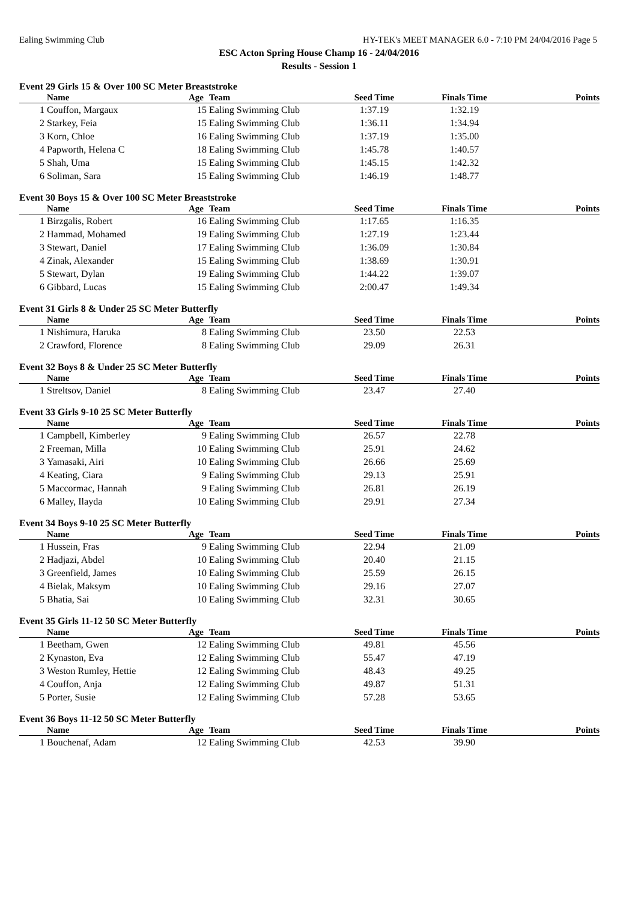Ealing Swimming Club HY-TEK's MEET MANAGER 6.0 - 7:10 PM 24/04/2016 Page 5
ESC Acton Spring House Champ 16 - 24/04/2016
Results - Session 1
Event 29 Girls 15 & Over 100 SC Meter Breaststroke
| | Name | Age | Team | Seed Time | Finals Time | Points |
| --- | --- | --- | --- | --- | --- | --- |
| 1 | Couffon, Margaux | 15 | Ealing Swimming Club | 1:37.19 | 1:32.19 | |
| 2 | Starkey, Feia | 15 | Ealing Swimming Club | 1:36.11 | 1:34.94 | |
| 3 | Korn, Chloe | 16 | Ealing Swimming Club | 1:37.19 | 1:35.00 | |
| 4 | Papworth, Helena C | 18 | Ealing Swimming Club | 1:45.78 | 1:40.57 | |
| 5 | Shah, Uma | 15 | Ealing Swimming Club | 1:45.15 | 1:42.32 | |
| 6 | Soliman, Sara | 15 | Ealing Swimming Club | 1:46.19 | 1:48.77 | |
Event 30 Boys 15 & Over 100 SC Meter Breaststroke
| | Name | Age | Team | Seed Time | Finals Time | Points |
| --- | --- | --- | --- | --- | --- | --- |
| 1 | Birzgalis, Robert | 16 | Ealing Swimming Club | 1:17.65 | 1:16.35 | |
| 2 | Hammad, Mohamed | 19 | Ealing Swimming Club | 1:27.19 | 1:23.44 | |
| 3 | Stewart, Daniel | 17 | Ealing Swimming Club | 1:36.09 | 1:30.84 | |
| 4 | Zinak, Alexander | 15 | Ealing Swimming Club | 1:38.69 | 1:30.91 | |
| 5 | Stewart, Dylan | 19 | Ealing Swimming Club | 1:44.22 | 1:39.07 | |
| 6 | Gibbard, Lucas | 15 | Ealing Swimming Club | 2:00.47 | 1:49.34 | |
Event 31 Girls 8 & Under 25 SC Meter Butterfly
| | Name | Age | Team | Seed Time | Finals Time | Points |
| --- | --- | --- | --- | --- | --- | --- |
| 1 | Nishimura, Haruka | 8 | Ealing Swimming Club | 23.50 | 22.53 | |
| 2 | Crawford, Florence | 8 | Ealing Swimming Club | 29.09 | 26.31 | |
Event 32 Boys 8 & Under 25 SC Meter Butterfly
| | Name | Age | Team | Seed Time | Finals Time | Points |
| --- | --- | --- | --- | --- | --- | --- |
| 1 | Streltsov, Daniel | 8 | Ealing Swimming Club | 23.47 | 27.40 | |
Event 33 Girls 9-10 25 SC Meter Butterfly
| | Name | Age | Team | Seed Time | Finals Time | Points |
| --- | --- | --- | --- | --- | --- | --- |
| 1 | Campbell, Kimberley | 9 | Ealing Swimming Club | 26.57 | 22.78 | |
| 2 | Freeman, Milla | 10 | Ealing Swimming Club | 25.91 | 24.62 | |
| 3 | Yamasaki, Airi | 10 | Ealing Swimming Club | 26.66 | 25.69 | |
| 4 | Keating, Ciara | 9 | Ealing Swimming Club | 29.13 | 25.91 | |
| 5 | Maccormac, Hannah | 9 | Ealing Swimming Club | 26.81 | 26.19 | |
| 6 | Malley, Ilayda | 10 | Ealing Swimming Club | 29.91 | 27.34 | |
Event 34 Boys 9-10 25 SC Meter Butterfly
| | Name | Age | Team | Seed Time | Finals Time | Points |
| --- | --- | --- | --- | --- | --- | --- |
| 1 | Hussein, Fras | 9 | Ealing Swimming Club | 22.94 | 21.09 | |
| 2 | Hadjazi, Abdel | 10 | Ealing Swimming Club | 20.40 | 21.15 | |
| 3 | Greenfield, James | 10 | Ealing Swimming Club | 25.59 | 26.15 | |
| 4 | Bielak, Maksym | 10 | Ealing Swimming Club | 29.16 | 27.07 | |
| 5 | Bhatia, Sai | 10 | Ealing Swimming Club | 32.31 | 30.65 | |
Event 35 Girls 11-12 50 SC Meter Butterfly
| | Name | Age | Team | Seed Time | Finals Time | Points |
| --- | --- | --- | --- | --- | --- | --- |
| 1 | Beetham, Gwen | 12 | Ealing Swimming Club | 49.81 | 45.56 | |
| 2 | Kynaston, Eva | 12 | Ealing Swimming Club | 55.47 | 47.19 | |
| 3 | Weston Rumley, Hettie | 12 | Ealing Swimming Club | 48.43 | 49.25 | |
| 4 | Couffon, Anja | 12 | Ealing Swimming Club | 49.87 | 51.31 | |
| 5 | Porter, Susie | 12 | Ealing Swimming Club | 57.28 | 53.65 | |
Event 36 Boys 11-12 50 SC Meter Butterfly
| | Name | Age | Team | Seed Time | Finals Time | Points |
| --- | --- | --- | --- | --- | --- | --- |
| 1 | Bouchenaf, Adam | 12 | Ealing Swimming Club | 42.53 | 39.90 | |